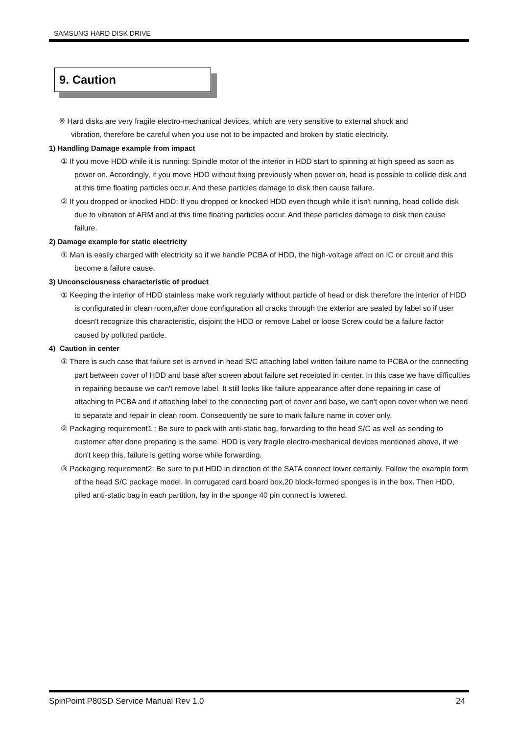SAMSUNG HARD DISK DRIVE
9. Caution
※ Hard disks are very fragile electro-mechanical devices, which are very sensitive to external shock and vibration, therefore be careful when you use not to be impacted and broken by static electricity.
1) Handling Damage example from impact
① If you move HDD while it is running: Spindle motor of the interior in HDD start to spinning at high speed as soon as power on. Accordingly, if you move HDD without fixing previously when power on, head is possible to collide disk and at this time floating particles occur. And these particles damage to disk then cause failure.
② If you dropped or knocked HDD: If you dropped or knocked HDD even though while it isn't running, head collide disk due to vibration of ARM and at this time floating particles occur. And these particles damage to disk then cause failure.
2) Damage example for static electricity
① Man is easily charged with electricity so if we handle PCBA of HDD, the high-voltage affect on IC or circuit and this become a failure cause.
3) Unconsciousness characteristic of product
① Keeping the interior of HDD stainless make work regularly without particle of head or disk therefore the interior of HDD is configurated in clean room,after done configuration all cracks through the exterior are sealed by label so if user doesn't recognize this characteristic, disjoint the HDD or remove Label or loose Screw could be a failure factor caused by polluted particle.
4) Caution in center
① There is such case that failure set is arrived in head S/C attaching label written failure name to PCBA or the connecting part between cover of HDD and base after screen about failure set receipted in center. In this case we have difficulties in repairing because we can't remove label. It still looks like failure appearance after done repairing in case of attaching to PCBA and if attaching label to the connecting part of cover and base, we can't open cover when we need to separate and repair in clean room. Consequently be sure to mark failure name in cover only.
② Packaging requirement1 : Be sure to pack with anti-static bag, forwarding to the head S/C as well as sending to customer after done preparing is the same. HDD is very fragile electro-mechanical devices mentioned above, if we don't keep this, failure is getting worse while forwarding.
③ Packaging requirement2: Be sure to put HDD in direction of the SATA connect lower certainly. Follow the example form of the head S/C package model. In corrugated card board box,20 block-formed sponges is in the box. Then HDD, piled anti-static bag in each partition, lay in the sponge 40 pin connect is lowered.
SpinPoint P80SD Service Manual Rev 1.0 24